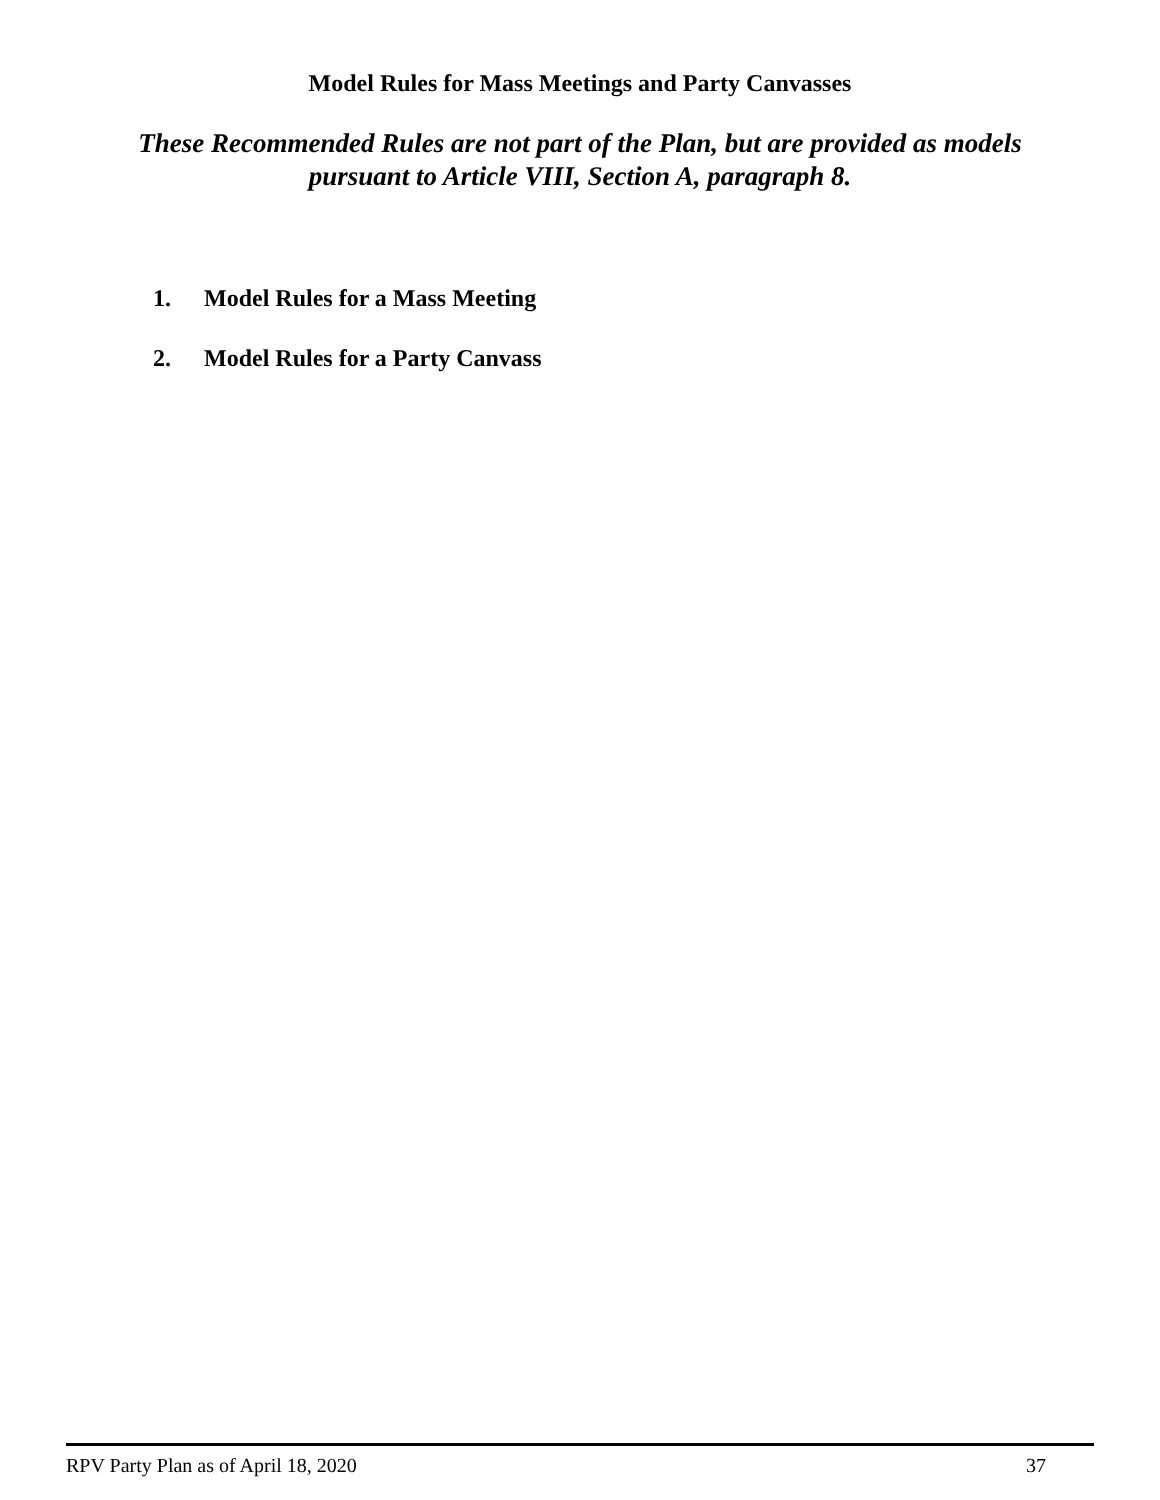Model Rules for Mass Meetings and Party Canvasses
These Recommended Rules are not part of the Plan, but are provided as models pursuant to Article VIII, Section A, paragraph 8.
1. Model Rules for a Mass Meeting
2. Model Rules for a Party Canvass
RPV Party Plan as of April 18, 2020 37